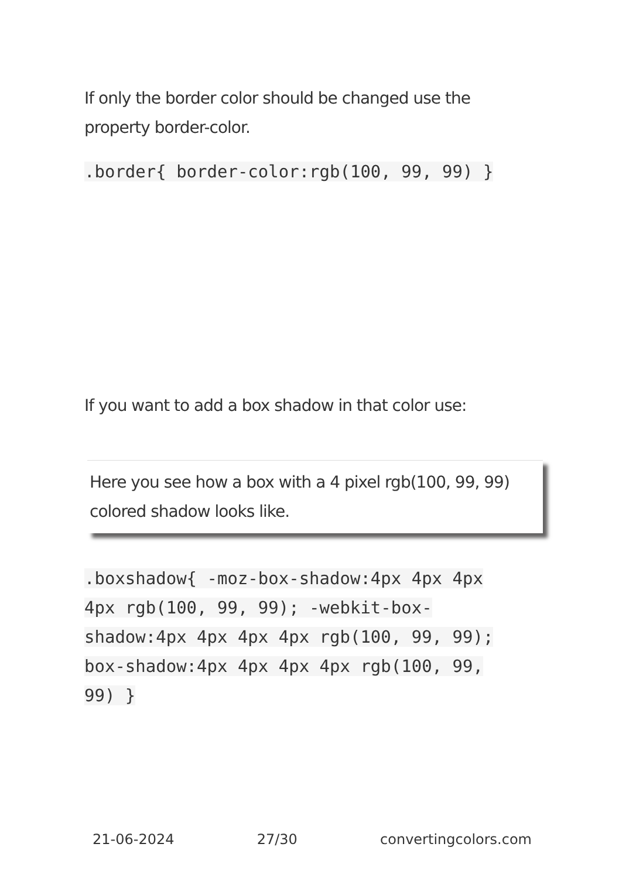If only the border color should be changed use the property border-color.
.border{ border-color:rgb(100, 99, 99) }
If you want to add a box shadow in that color use:
Here you see how a box with a 4 pixel rgb(100, 99, 99) colored shadow looks like.
.boxshadow{ -moz-box-shadow:4px 4px 4px 4px rgb(100, 99, 99); -webkit-box-shadow:4px 4px 4px 4px rgb(100, 99, 99); box-shadow:4px 4px 4px 4px rgb(100, 99, 99) }
21-06-2024 27/30 convertingcolors.com